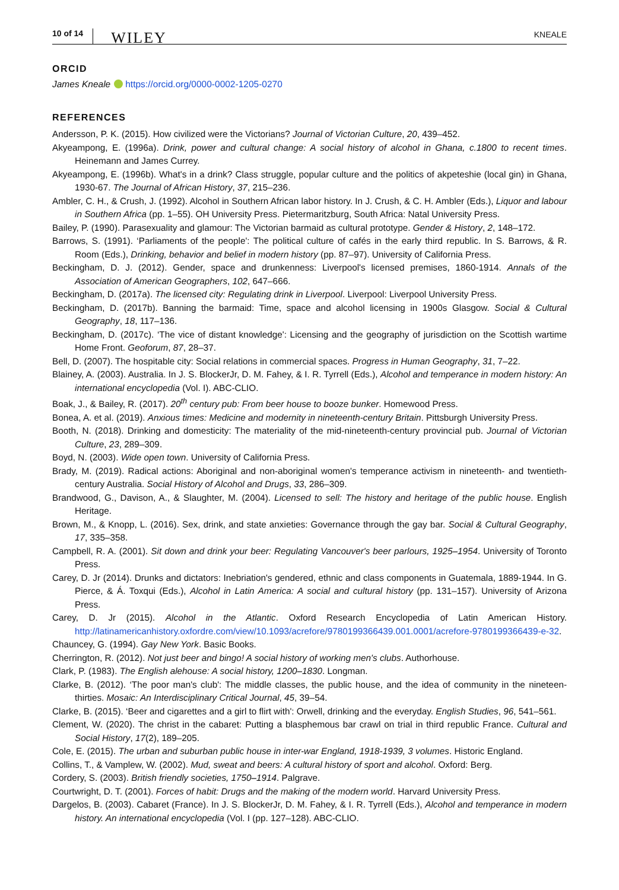10 of 14 WILEY KNEALE
ORCID
James Kneale https://orcid.org/0000-0002-1205-0270
REFERENCES
Andersson, P. K. (2015). How civilized were the Victorians? Journal of Victorian Culture, 20, 439–452.
Akyeampong, E. (1996a). Drink, power and cultural change: A social history of alcohol in Ghana, c.1800 to recent times. Heinemann and James Currey.
Akyeampong, E. (1996b). What's in a drink? Class struggle, popular culture and the politics of akpeteshie (local gin) in Ghana, 1930-67. The Journal of African History, 37, 215–236.
Ambler, C. H., & Crush, J. (1992). Alcohol in Southern African labor history. In J. Crush, & C. H. Ambler (Eds.), Liquor and labour in Southern Africa (pp. 1–55). OH University Press. Pietermaritzburg, South Africa: Natal University Press.
Bailey, P. (1990). Parasexuality and glamour: The Victorian barmaid as cultural prototype. Gender & History, 2, 148–172.
Barrows, S. (1991). ‘Parliaments of the people': The political culture of cafés in the early third republic. In S. Barrows, & R. Room (Eds.), Drinking, behavior and belief in modern history (pp. 87–97). University of California Press.
Beckingham, D. J. (2012). Gender, space and drunkenness: Liverpool's licensed premises, 1860-1914. Annals of the Association of American Geographers, 102, 647–666.
Beckingham, D. (2017a). The licensed city: Regulating drink in Liverpool. Liverpool: Liverpool University Press.
Beckingham, D. (2017b). Banning the barmaid: Time, space and alcohol licensing in 1900s Glasgow. Social & Cultural Geography, 18, 117–136.
Beckingham, D. (2017c). ‘The vice of distant knowledge': Licensing and the geography of jurisdiction on the Scottish wartime Home Front. Geoforum, 87, 28–37.
Bell, D. (2007). The hospitable city: Social relations in commercial spaces. Progress in Human Geography, 31, 7–22.
Blainey, A. (2003). Australia. In J. S. BlockerJr, D. M. Fahey, & I. R. Tyrrell (Eds.), Alcohol and temperance in modern history: An international encyclopedia (Vol. I). ABC-CLIO.
Boak, J., & Bailey, R. (2017). 20<sup>th</sup> century pub: From beer house to booze bunker. Homewood Press.
Bonea, A. et al. (2019). Anxious times: Medicine and modernity in nineteenth-century Britain. Pittsburgh University Press.
Booth, N. (2018). Drinking and domesticity: The materiality of the mid-nineteenth-century provincial pub. Journal of Victorian Culture, 23, 289–309.
Boyd, N. (2003). Wide open town. University of California Press.
Brady, M. (2019). Radical actions: Aboriginal and non-aboriginal women's temperance activism in nineteenth- and twentieth-century Australia. Social History of Alcohol and Drugs, 33, 286–309.
Brandwood, G., Davison, A., & Slaughter, M. (2004). Licensed to sell: The history and heritage of the public house. English Heritage.
Brown, M., & Knopp, L. (2016). Sex, drink, and state anxieties: Governance through the gay bar. Social & Cultural Geography, 17, 335–358.
Campbell, R. A. (2001). Sit down and drink your beer: Regulating Vancouver's beer parlours, 1925–1954. University of Toronto Press.
Carey, D. Jr (2014). Drunks and dictators: Inebriation's gendered, ethnic and class components in Guatemala, 1889-1944. In G. Pierce, & Á. Toxqui (Eds.), Alcohol in Latin America: A social and cultural history (pp. 131–157). University of Arizona Press.
Carey, D. Jr (2015). Alcohol in the Atlantic. Oxford Research Encyclopedia of Latin American History. http://latinamericanhistory.oxfordre.com/view/10.1093/acrefore/9780199366439.001.0001/acrefore-9780199366439-e-32.
Chauncey, G. (1994). Gay New York. Basic Books.
Cherrington, R. (2012). Not just beer and bingo! A social history of working men's clubs. Authorhouse.
Clark, P. (1983). The English alehouse: A social history, 1200–1830. Longman.
Clarke, B. (2012). ‘The poor man's club': The middle classes, the public house, and the idea of community in the nineteen-thirties. Mosaic: An Interdisciplinary Critical Journal, 45, 39–54.
Clarke, B. (2015). ‘Beer and cigarettes and a girl to flirt with': Orwell, drinking and the everyday. English Studies, 96, 541–561.
Clement, W. (2020). The christ in the cabaret: Putting a blasphemous bar crawl on trial in third republic France. Cultural and Social History, 17(2), 189–205.
Cole, E. (2015). The urban and suburban public house in inter-war England, 1918-1939, 3 volumes. Historic England.
Collins, T., & Vamplew, W. (2002). Mud, sweat and beers: A cultural history of sport and alcohol. Oxford: Berg.
Cordery, S. (2003). British friendly societies, 1750–1914. Palgrave.
Courtwright, D. T. (2001). Forces of habit: Drugs and the making of the modern world. Harvard University Press.
Dargelos, B. (2003). Cabaret (France). In J. S. BlockerJr, D. M. Fahey, & I. R. Tyrrell (Eds.), Alcohol and temperance in modern history. An international encyclopedia (Vol. I (pp. 127–128). ABC-CLIO.